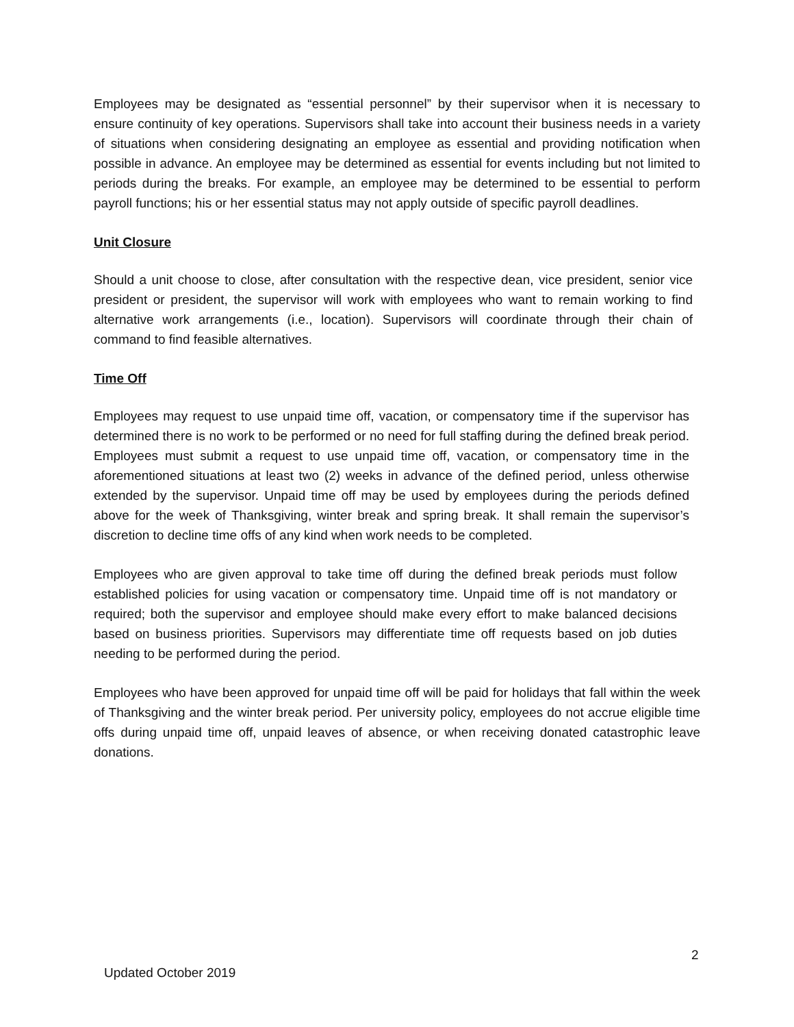Employees may be designated as “essential personnel” by their supervisor when it is necessary to ensure continuity of key operations. Supervisors shall take into account their business needs in a variety of situations when considering designating an employee as essential and providing notification when possible in advance. An employee may be determined as essential for events including but not limited to periods during the breaks. For example, an employee may be determined to be essential to perform payroll functions; his or her essential status may not apply outside of specific payroll deadlines.
Unit Closure
Should a unit choose to close, after consultation with the respective dean, vice president, senior vice president or president, the supervisor will work with employees who want to remain working to find alternative work arrangements (i.e., location). Supervisors will coordinate through their chain of command to find feasible alternatives.
Time Off
Employees may request to use unpaid time off, vacation, or compensatory time if the supervisor has determined there is no work to be performed or no need for full staffing during the defined break period. Employees must submit a request to use unpaid time off, vacation, or compensatory time in the aforementioned situations at least two (2) weeks in advance of the defined period, unless otherwise extended by the supervisor. Unpaid time off may be used by employees during the periods defined above for the week of Thanksgiving, winter break and spring break. It shall remain the supervisor’s discretion to decline time offs of any kind when work needs to be completed.
Employees who are given approval to take time off during the defined break periods must follow established policies for using vacation or compensatory time. Unpaid time off is not mandatory or required; both the supervisor and employee should make every effort to make balanced decisions based on business priorities. Supervisors may differentiate time off requests based on job duties needing to be performed during the period.
Employees who have been approved for unpaid time off will be paid for holidays that fall within the week of Thanksgiving and the winter break period. Per university policy, employees do not accrue eligible time offs during unpaid time off, unpaid leaves of absence, or when receiving donated catastrophic leave donations.
2
Updated October 2019